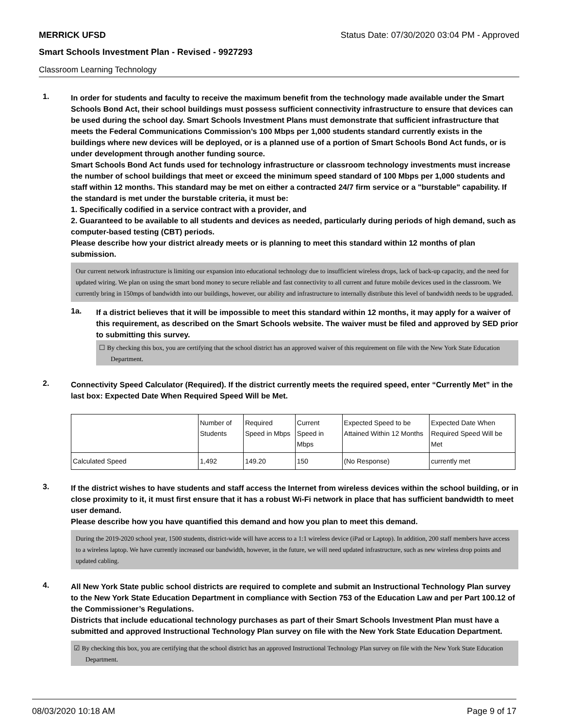MERRICK UFSD Status Date: 07/30/2020 03:04 PM - Approved
Smart Schools Investment Plan - Revised - 9927293
Classroom Learning Technology
1.
In order for students and faculty to receive the maximum benefit from the technology made available under the Smart Schools Bond Act, their school buildings must possess sufficient connectivity infrastructure to ensure that devices can be used during the school day. Smart Schools Investment Plans must demonstrate that sufficient infrastructure that meets the Federal Communications Commission’s 100 Mbps per 1,000 students standard currently exists in the buildings where new devices will be deployed, or is a planned use of a portion of Smart Schools Bond Act funds, or is under development through another funding source.
Smart Schools Bond Act funds used for technology infrastructure or classroom technology investments must increase the number of school buildings that meet or exceed the minimum speed standard of 100 Mbps per 1,000 students and staff within 12 months. This standard may be met on either a contracted 24/7 firm service or a "burstable" capability. If the standard is met under the burstable criteria, it must be:
1. Specifically codified in a service contract with a provider, and
2. Guaranteed to be available to all students and devices as needed, particularly during periods of high demand, such as computer-based testing (CBT) periods.
Please describe how your district already meets or is planning to meet this standard within 12 months of plan submission.
Our current network infrastructure is limiting our expansion into educational technology due to insufficient wireless drops, lack of back-up capacity, and the need for updated wiring. We plan on using the smart bond money to secure reliable and fast connectivity to all current and future mobile devices used in the classroom. We currently bring in 150mps of bandwidth into our buildings, however, our ability and infrastructure to internally distribute this level of bandwidth needs to be upgraded.
1a.
If a district believes that it will be impossible to meet this standard within 12 months, it may apply for a waiver of this requirement, as described on the Smart Schools website. The waiver must be filed and approved by SED prior to submitting this survey.
☐ By checking this box, you are certifying that the school district has an approved waiver of this requirement on file with the New York State Education Department.
2.
Connectivity Speed Calculator (Required). If the district currently meets the required speed, enter “Currently Met” in the last box: Expected Date When Required Speed Will be Met.
| | Number of Students | Required Speed in Mbps | Current Speed in Mbps | Expected Speed to be Attained Within 12 Months | Expected Date When Required Speed Will be Met |
| Calculated Speed | 1,492 | 149.20 | 150 | (No Response) | currently met |
3.
If the district wishes to have students and staff access the Internet from wireless devices within the school building, or in close proximity to it, it must first ensure that it has a robust Wi-Fi network in place that has sufficient bandwidth to meet user demand.
Please describe how you have quantified this demand and how you plan to meet this demand.
During the 2019-2020 school year, 1500 students, district-wide will have access to a 1:1 wireless device (iPad or Laptop). In addition, 200 staff members have access to a wireless laptop. We have currently increased our bandwidth, however, in the future, we will need updated infrastructure, such as new wireless drop points and updated cabling.
4.
All New York State public school districts are required to complete and submit an Instructional Technology Plan survey to the New York State Education Department in compliance with Section 753 of the Education Law and per Part 100.12 of the Commissioner’s Regulations.
Districts that include educational technology purchases as part of their Smart Schools Investment Plan must have a submitted and approved Instructional Technology Plan survey on file with the New York State Education Department.
☑ By checking this box, you are certifying that the school district has an approved Instructional Technology Plan survey on file with the New York State Education Department.
08/03/2020 10:18 AM Page 9 of 17